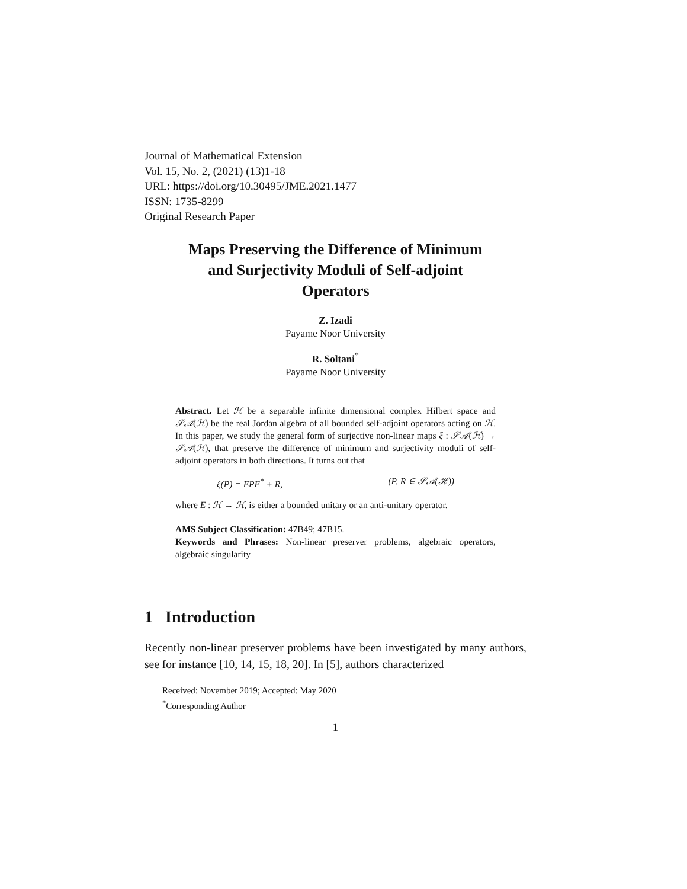Journal of Mathematical Extension
Vol. 15, No. 2, (2021) (13)1-18
URL: https://doi.org/10.30495/JME.2021.1477
ISSN: 1735-8299
Original Research Paper
Maps Preserving the Difference of Minimum
and Surjectivity Moduli of Self-adjoint
Operators
Z. Izadi
Payame Noor University
R. Soltani<sup>*</sup>
Payame Noor University
Abstract. Let ℋ be a separable infinite dimensional complex Hilbert space and 𝒮𝒜(ℋ) be the real Jordan algebra of all bounded self-adjoint operators acting on ℋ. In this paper, we study the general form of surjective non-linear maps ξ : 𝒮𝒜(ℋ) → 𝒮𝒜(ℋ), that preserve the difference of minimum and surjectivity moduli of self-adjoint operators in both directions. It turns out that
ξ(P) = EPE<sup>*</sup> + R, (P, R ∈ 𝒮𝒜(ℋ))
where E : ℋ → ℋ, is either a bounded unitary or an anti-unitary operator.
AMS Subject Classification: 47B49; 47B15.
Keywords and Phrases: Non-linear preserver problems, algebraic operators, algebraic singularity
1 Introduction
Recently non-linear preserver problems have been investigated by many authors, see for instance [10, 14, 15, 18, 20]. In [5], authors characterized
Received: November 2019; Accepted: May 2020
<sup>*</sup> Corresponding Author
1